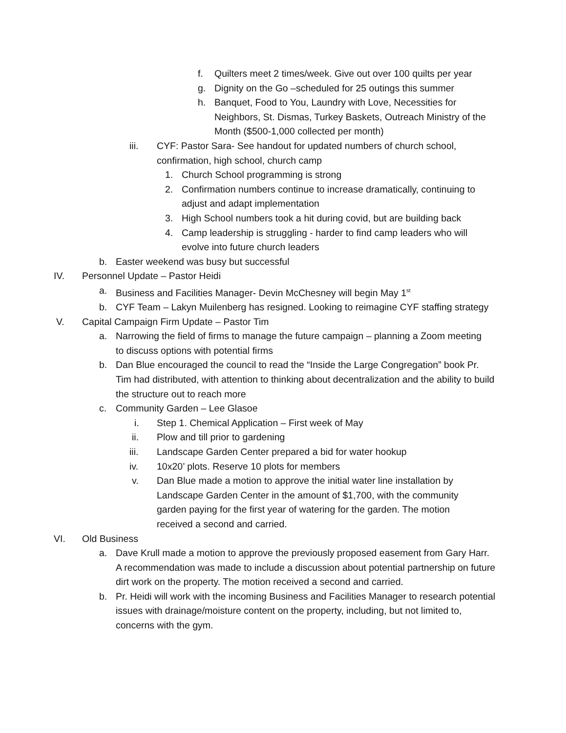f. Quilters meet 2 times/week. Give out over 100 quilts per year
g. Dignity on the Go –scheduled for 25 outings this summer
h. Banquet, Food to You, Laundry with Love, Necessities for Neighbors, St. Dismas, Turkey Baskets, Outreach Ministry of the Month ($500-1,000 collected per month)
iii. CYF: Pastor Sara- See handout for updated numbers of church school, confirmation, high school, church camp
1. Church School programming is strong
2. Confirmation numbers continue to increase dramatically, continuing to adjust and adapt implementation
3. High School numbers took a hit during covid, but are building back
4. Camp leadership is struggling - harder to find camp leaders who will evolve into future church leaders
b. Easter weekend was busy but successful
IV. Personnel Update – Pastor Heidi
a. Business and Facilities Manager- Devin McChesney will begin May 1<sup>st</sup>
b. CYF Team – Lakyn Muilenberg has resigned. Looking to reimagine CYF staffing strategy
V. Capital Campaign Firm Update – Pastor Tim
a. Narrowing the field of firms to manage the future campaign – planning a Zoom meeting to discuss options with potential firms
b. Dan Blue encouraged the council to read the “Inside the Large Congregation” book Pr. Tim had distributed, with attention to thinking about decentralization and the ability to build the structure out to reach more
c. Community Garden – Lee Glasoe
i. Step 1. Chemical Application – First week of May
ii. Plow and till prior to gardening
iii. Landscape Garden Center prepared a bid for water hookup
iv. 10x20’ plots. Reserve 10 plots for members
v. Dan Blue made a motion to approve the initial water line installation by Landscape Garden Center in the amount of $1,700, with the community garden paying for the first year of watering for the garden. The motion received a second and carried.
VI. Old Business
a. Dave Krull made a motion to approve the previously proposed easement from Gary Harr. A recommendation was made to include a discussion about potential partnership on future dirt work on the property. The motion received a second and carried.
b. Pr. Heidi will work with the incoming Business and Facilities Manager to research potential issues with drainage/moisture content on the property, including, but not limited to, concerns with the gym.